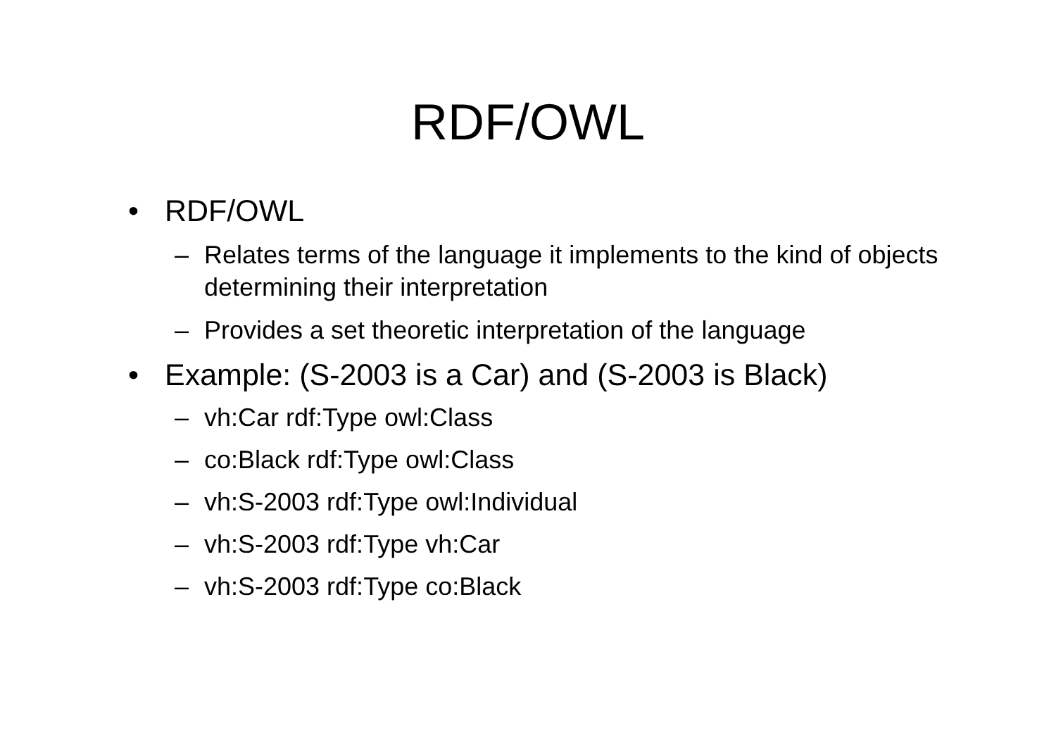RDF/OWL
• RDF/OWL
– Relates terms of the language it implements to the kind of objects determining their interpretation
– Provides a set theoretic interpretation of the language
• Example: (S-2003 is a Car) and (S-2003 is Black)
– vh:Car rdf:Type owl:Class
– co:Black rdf:Type owl:Class
– vh:S-2003 rdf:Type owl:Individual
– vh:S-2003 rdf:Type vh:Car
– vh:S-2003 rdf:Type co:Black